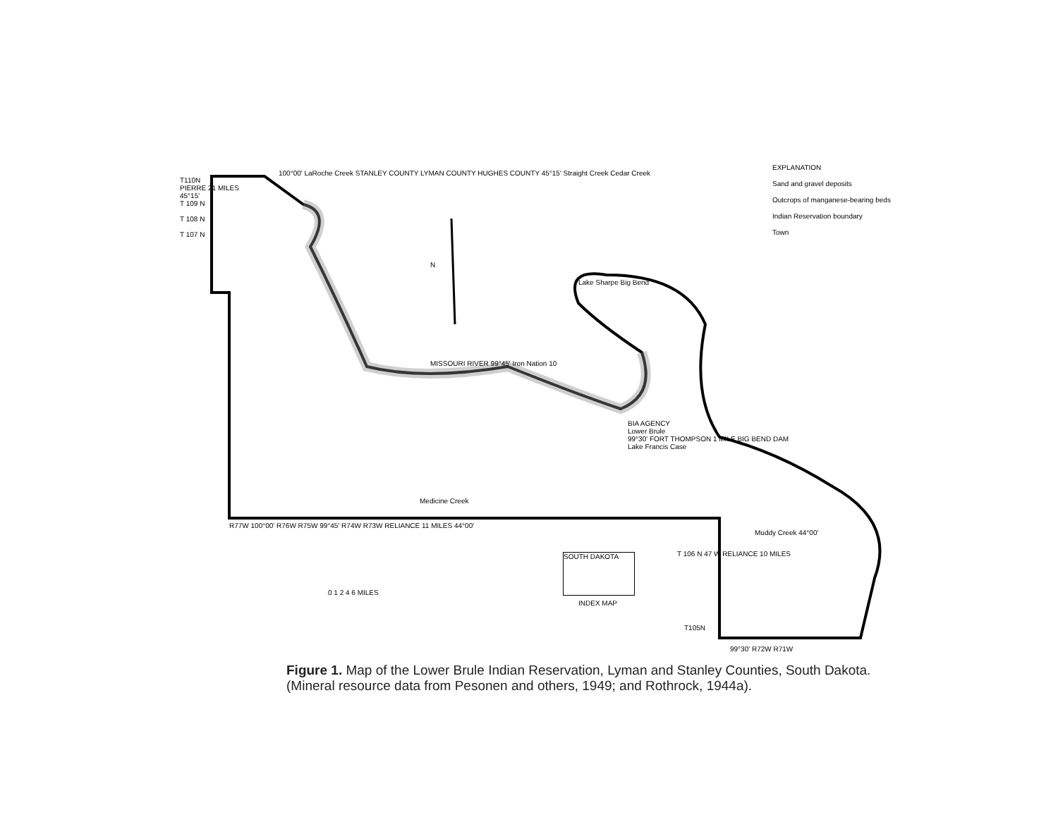EXPLANATION
Sand and gravel deposits
Outcrops of manganese-bearing beds
Indian Reservation boundary
Town
T110N
PIERRE 21 MILES
45°15'
T 109 N
T 108 N
T 107 N
100°00' LaRoche Creek STANLEY COUNTY LYMAN COUNTY HUGHES COUNTY 45°15' Straight Creek Cedar Creek
N
MISSOURI RIVER 99°45' Iron Nation 10
Lake Sharpe Big Bend
BIA AGENCY
Lower Brule
99°30' FORT THOMPSON 1 MILE BIG BEND DAM
Lake Francis Case
Medicine Creek
R77W 100°00' R76W R75W 99°45' R74W R73W RELIANCE 11 MILES 44°00'
Muddy Creek 44°00'
T 106 N 47 W RELIANCE 10 MILES
0 1 2 4 6 MILES
SOUTH DAKOTA
INDEX MAP
T105N
99°30' R72W R71W
Figure 1. Map of the Lower Brule Indian Reservation, Lyman and Stanley Counties, South Dakota.
(Mineral resource data from Pesonen and others, 1949; and Rothrock, 1944a).